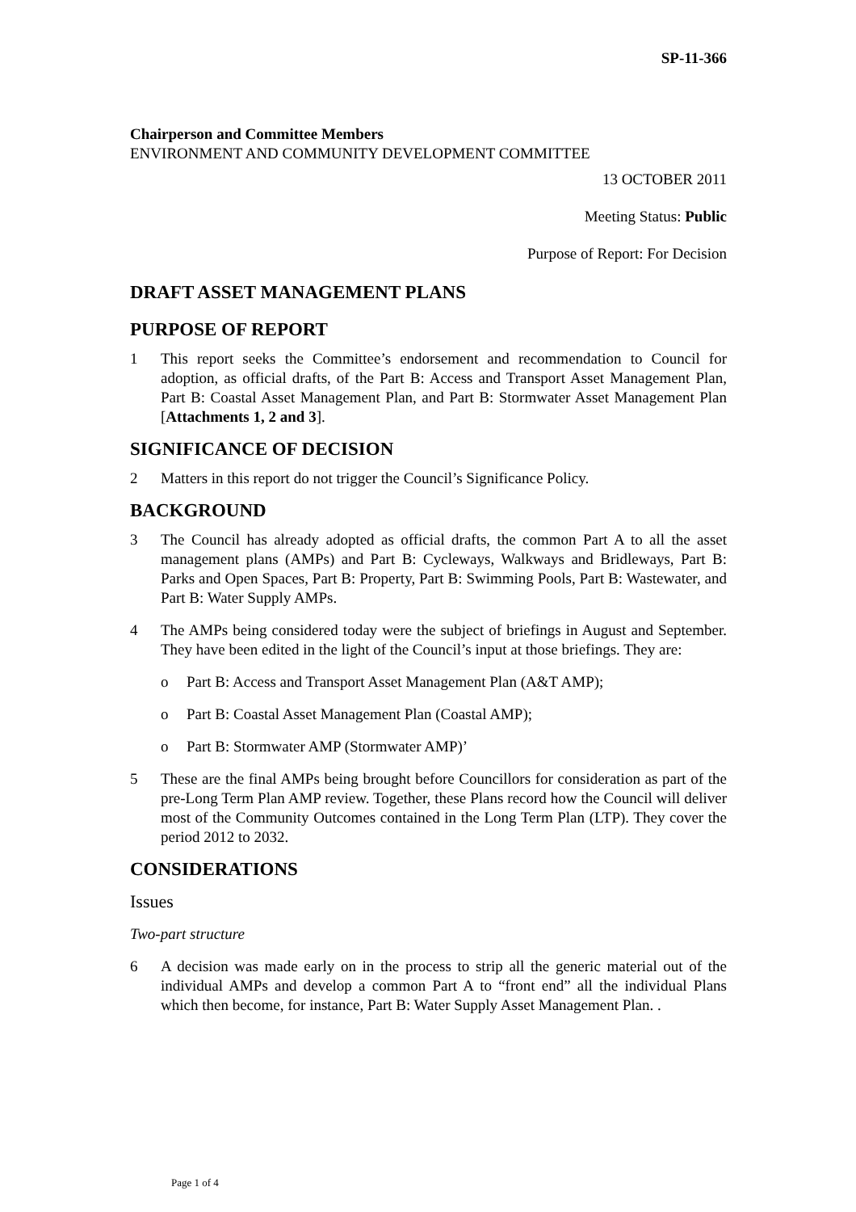SP-11-366
Chairperson and Committee Members
ENVIRONMENT AND COMMUNITY DEVELOPMENT COMMITTEE
13 OCTOBER 2011
Meeting Status: Public
Purpose of Report: For Decision
DRAFT ASSET MANAGEMENT PLANS
PURPOSE OF REPORT
1 This report seeks the Committee’s endorsement and recommendation to Council for adoption, as official drafts, of the Part B: Access and Transport Asset Management Plan, Part B: Coastal Asset Management Plan, and Part B: Stormwater Asset Management Plan [Attachments 1, 2 and 3].
SIGNIFICANCE OF DECISION
2 Matters in this report do not trigger the Council’s Significance Policy.
BACKGROUND
3 The Council has already adopted as official drafts, the common Part A to all the asset management plans (AMPs) and Part B: Cycleways, Walkways and Bridleways, Part B: Parks and Open Spaces, Part B: Property, Part B: Swimming Pools, Part B: Wastewater, and Part B: Water Supply AMPs.
4 The AMPs being considered today were the subject of briefings in August and September. They have been edited in the light of the Council’s input at those briefings. They are:
o Part B: Access and Transport Asset Management Plan (A&T AMP);
o Part B: Coastal Asset Management Plan (Coastal AMP);
o Part B: Stormwater AMP (Stormwater AMP)’
5 These are the final AMPs being brought before Councillors for consideration as part of the pre-Long Term Plan AMP review. Together, these Plans record how the Council will deliver most of the Community Outcomes contained in the Long Term Plan (LTP). They cover the period 2012 to 2032.
CONSIDERATIONS
Issues
Two-part structure
6 A decision was made early on in the process to strip all the generic material out of the individual AMPs and develop a common Part A to “front end” all the individual Plans which then become, for instance, Part B: Water Supply Asset Management Plan. .
Page 1 of 4